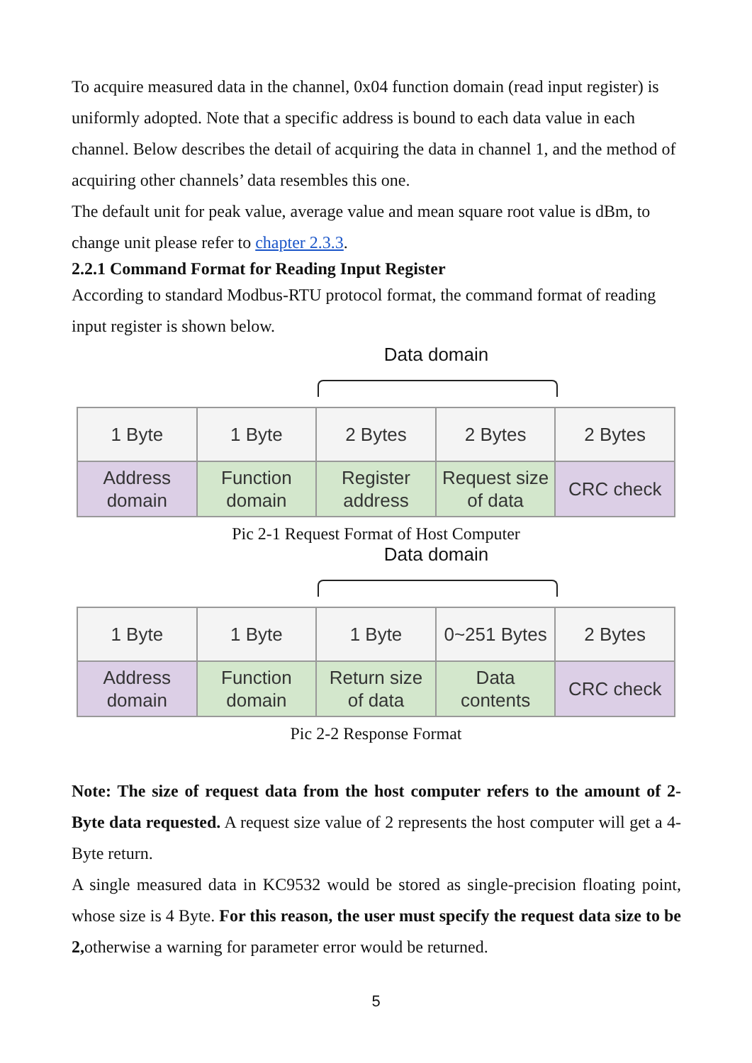To acquire measured data in the channel, 0x04 function domain (read input register) is uniformly adopted. Note that a specific address is bound to each data value in each channel. Below describes the detail of acquiring the data in channel 1, and the method of acquiring other channels’ data resembles this one.
The default unit for peak value, average value and mean square root value is dBm, to change unit please refer to chapter 2.3.3.
2.2.1 Command Format for Reading Input Register
According to standard Modbus-RTU protocol format, the command format of reading input register is shown below.
Data domain
| 1 Byte | 1 Byte | 2 Bytes | 2 Bytes | 2 Bytes |
| Address domain | Function domain | Register address | Request size of data | CRC check |
Pic 2-1 Request Format of Host Computer
Data domain
| 1 Byte | 1 Byte | 1 Byte | 0~251 Bytes | 2 Bytes |
| Address domain | Function domain | Return size of data | Data contents | CRC check |
Pic 2-2 Response Format
Note: The size of request data from the host computer refers to the amount of 2-Byte data requested. A request size value of 2 represents the host computer will get a 4-Byte return.
A single measured data in KC9532 would be stored as single-precision floating point, whose size is 4 Byte. For this reason, the user must specify the request data size to be 2, otherwise a warning for parameter error would be returned.
5